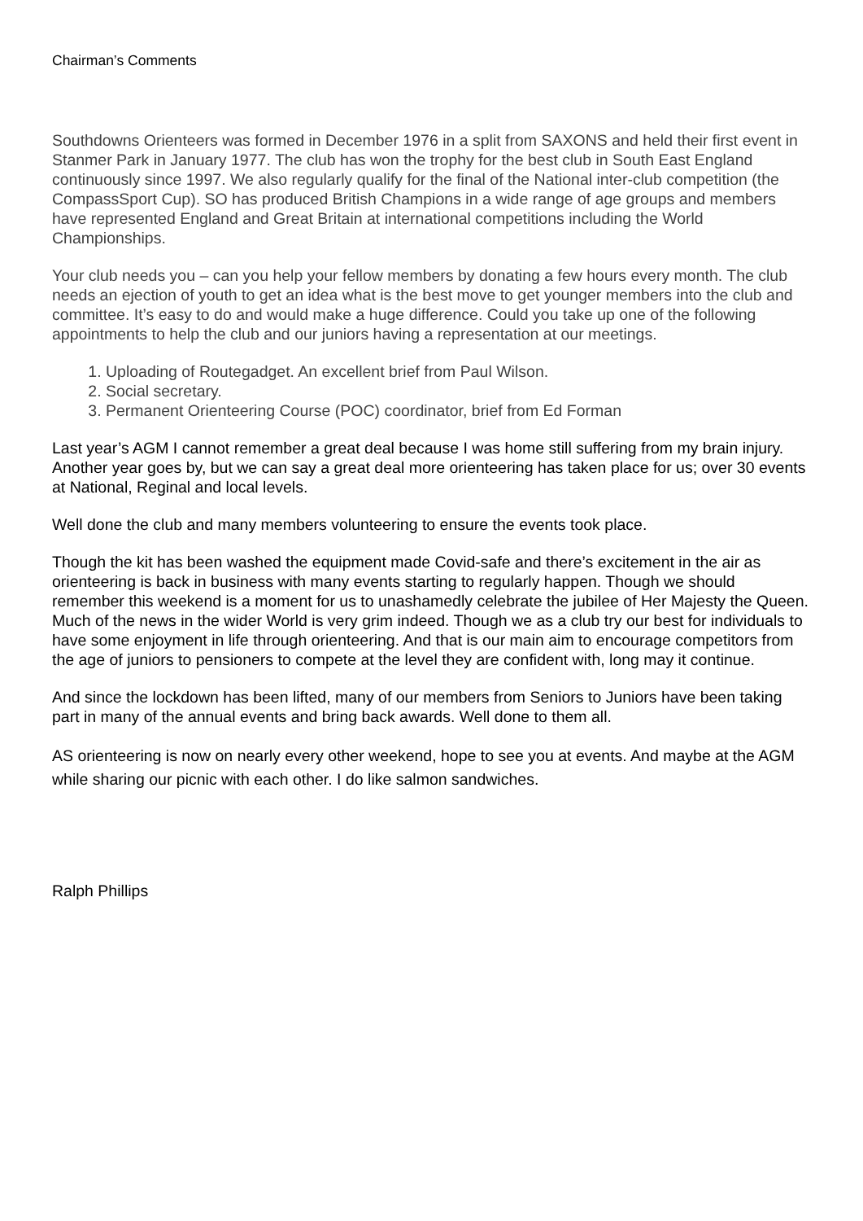Chairman’s Comments
Southdowns Orienteers was formed in December 1976 in a split from SAXONS and held their first event in Stanmer Park in January 1977. The club has won the trophy for the best club in South East England continuously since 1997. We also regularly qualify for the final of the National inter-club competition (the CompassSport Cup). SO has produced British Champions in a wide range of age groups and members have represented England and Great Britain at international competitions including the World Championships.
Your club needs you – can you help your fellow members by donating a few hours every month. The club needs an ejection of youth to get an idea what is the best move to get younger members into the club and committee. It’s easy to do and would make a huge difference. Could you take up one of the following appointments to help the club and our juniors having a representation at our meetings.
1. Uploading of Routegadget. An excellent brief from Paul Wilson.
2. Social secretary.
3. Permanent Orienteering Course (POC) coordinator, brief from Ed Forman
Last year’s AGM I cannot remember a great deal because I was home still suffering from my brain injury. Another year goes by, but we can say a great deal more orienteering has taken place for us; over 30 events at National, Reginal and local levels.
Well done the club and many members volunteering to ensure the events took place.
Though the kit has been washed the equipment made Covid-safe and there’s excitement in the air as orienteering is back in business with many events starting to regularly happen. Though we should remember this weekend is a moment for us to unashamedly celebrate the jubilee of Her Majesty the Queen. Much of the news in the wider World is very grim indeed. Though we as a club try our best for individuals to have some enjoyment in life through orienteering. And that is our main aim to encourage competitors from the age of juniors to pensioners to compete at the level they are confident with, long may it continue.
And since the lockdown has been lifted, many of our members from Seniors to Juniors have been taking part in many of the annual events and bring back awards. Well done to them all.
AS orienteering is now on nearly every other weekend, hope to see you at events. And maybe at the AGM while sharing our picnic with each other. I do like salmon sandwiches.
Ralph Phillips